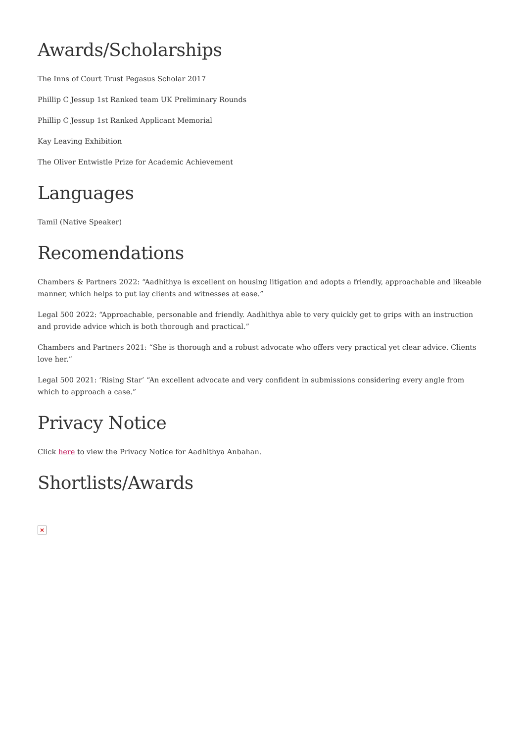Awards/Scholarships
The Inns of Court Trust Pegasus Scholar 2017
Phillip C Jessup 1st Ranked team UK Preliminary Rounds
Phillip C Jessup 1st Ranked Applicant Memorial
Kay Leaving Exhibition
The Oliver Entwistle Prize for Academic Achievement
Languages
Tamil (Native Speaker)
Recomendations
Chambers & Partners 2022: “Aadhithya is excellent on housing litigation and adopts a friendly, approachable and likeable manner, which helps to put lay clients and witnesses at ease.”
Legal 500 2022: “Approachable, personable and friendly. Aadhithya able to very quickly get to grips with an instruction and provide advice which is both thorough and practical.”
Chambers and Partners 2021: “She is thorough and a robust advocate who offers very practical yet clear advice. Clients love her.”
Legal 500 2021: ‘Rising Star’ “An excellent advocate and very confident in submissions considering every angle from which to approach a case.”
Privacy Notice
Click here to view the Privacy Notice for Aadhithya Anbahan.
Shortlists/Awards
×